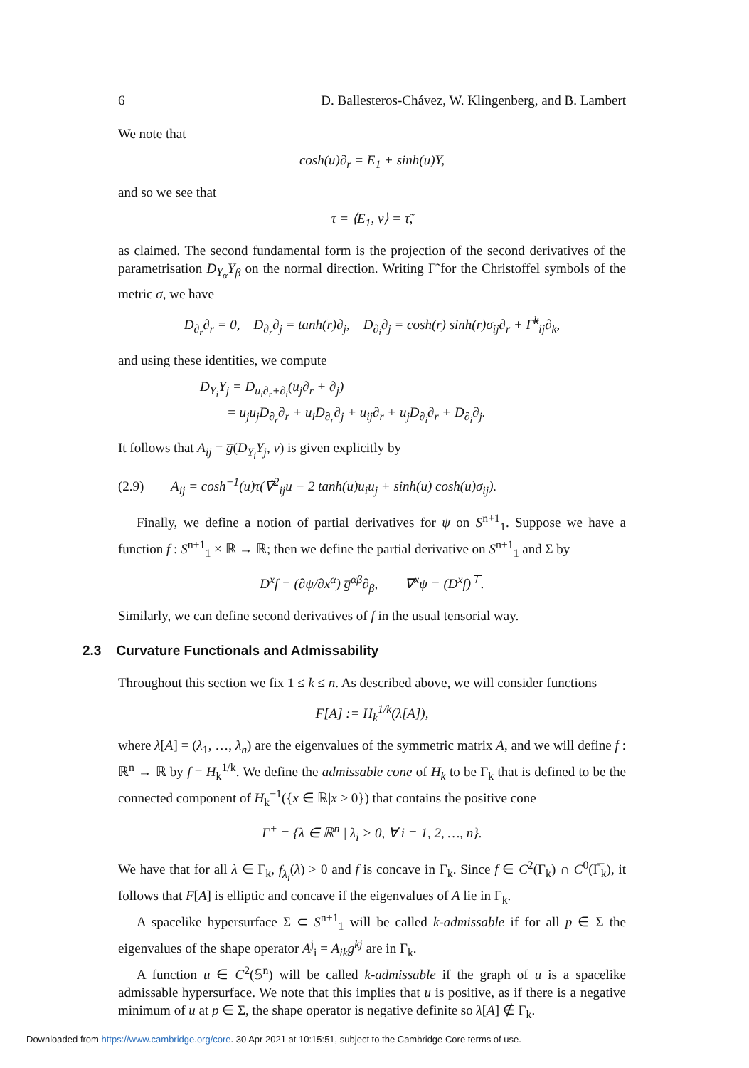6 D. Ballesteros-Chávez, W. Klingenberg, and B. Lambert
We note that
cosh(u)∂<sub>r</sub> = E<sub>1</sub> + sinh(u)Y,
and so we see that
τ = ⟨E<sub>1</sub>, ν⟩ = τ̃,
as claimed. The second fundamental form is the projection of the second derivatives of the parametrisation D<sub>Y<sub>α</sub></sub>Y<sub>β</sub> on the normal direction. Writing Γ̃ for the Christoffel symbols of the metric σ, we have
D<sub>∂<sub>r</sub></sub>∂<sub>r</sub> = 0, D<sub>∂<sub>r</sub></sub>∂<sub>j</sub> = tanh(r)∂<sub>j</sub>, D<sub>∂<sub>i</sub></sub>∂<sub>j</sub> = cosh(r) sinh(r)σ<sub>ij</sub>∂<sub>r</sub> + Γ̃<sup>k</sup><sub>ij</sub>∂<sub>k</sub>,
and using these identities, we compute
D<sub>Y<sub>i</sub></sub>Y<sub>j</sub> = D<sub>u<sub>i</sub>∂<sub>r</sub>+∂<sub>i</sub></sub>(u<sub>j</sub>∂<sub>r</sub> + ∂<sub>j</sub>)
= u<sub>j</sub>u<sub>j</sub>D<sub>∂<sub>r</sub></sub>∂<sub>r</sub> + u<sub>i</sub>D<sub>∂<sub>r</sub></sub>∂<sub>j</sub> + u<sub>ij</sub>∂<sub>r</sub> + u<sub>j</sub>D<sub>∂<sub>i</sub></sub>∂<sub>r</sub> + D<sub>∂<sub>i</sub></sub>∂<sub>j</sub>.
It follows that A<sub>ij</sub> = g̅(D<sub>Y<sub>i</sub></sub>Y<sub>j</sub>, ν) is given explicitly by
(2.9) A<sub>ij</sub> = cosh<sup>−1</sup>(u)τ(∇̃<sup>2</sup><sub>ij</sub>u − 2 tanh(u)u<sub>i</sub>u<sub>j</sub> + sinh(u) cosh(u)σ<sub>ij</sub>).
Finally, we define a notion of partial derivatives for ψ on S<sup>n+1</sup><sub>1</sub>. Suppose we have a function f : S<sup>n+1</sup><sub>1</sub> × ℝ → ℝ; then we define the partial derivative on S<sup>n+1</sup><sub>1</sub> and Σ by
D<sup>x</sup>f = (∂ψ/∂x<sup>α</sup>) g̅<sup>αβ</sup>∂<sub>β</sub>, ∇<sup>x</sup>ψ = (D<sup>x</sup>f)<sup>⊤</sup>.
Similarly, we can define second derivatives of f in the usual tensorial way.
2.3 Curvature Functionals and Admissability
Throughout this section we fix 1 ≤ k ≤ n. As described above, we will consider functions
F[A] := H<sub>k</sub><sup>1/k</sup>(λ[A]),
where λ[A] = (λ<sub>1</sub>, …, λ<sub>n</sub>) are the eigenvalues of the symmetric matrix A, and we will define f : ℝ<sup>n</sup> → ℝ by f = H<sub>k</sub><sup>1/k</sup>. We define the admissable cone of H<sub>k</sub> to be Γ<sub>k</sub> that is defined to be the connected component of H<sub>k</sub><sup>−1</sup>({x ∈ ℝ|x > 0}) that contains the positive cone
Γ<sup>+</sup> = {λ ∈ ℝ<sup>n</sup> | λ<sub>i</sub> > 0, ∀ i = 1, 2, …, n}.
We have that for all λ ∈ Γ<sub>k</sub>, f<sub>λ<sub>i</sub></sub>(λ) > 0 and f is concave in Γ<sub>k</sub>. Since f ∈ C<sup>2</sup>(Γ<sub>k</sub>) ∩ C<sup>0</sup>(Γ̅<sub>k</sub>), it follows that F[A] is elliptic and concave if the eigenvalues of A lie in Γ<sub>k</sub>.
A spacelike hypersurface Σ ⊂ S<sup>n+1</sup><sub>1</sub> will be called k-admissable if for all p ∈ Σ the eigenvalues of the shape operator A<sup>j</sup><sub>i</sub> = A<sub>ik</sub>g<sup>kj</sup> are in Γ<sub>k</sub>.
A function u ∈ C<sup>2</sup>(𝕊<sup>n</sup>) will be called k-admissable if the graph of u is a spacelike admissable hypersurface. We note that this implies that u is positive, as if there is a negative minimum of u at p ∈ Σ, the shape operator is negative definite so λ[A] ∉ Γ<sub>k</sub>.
Downloaded from https://www.cambridge.org/core. 30 Apr 2021 at 10:15:51, subject to the Cambridge Core terms of use.